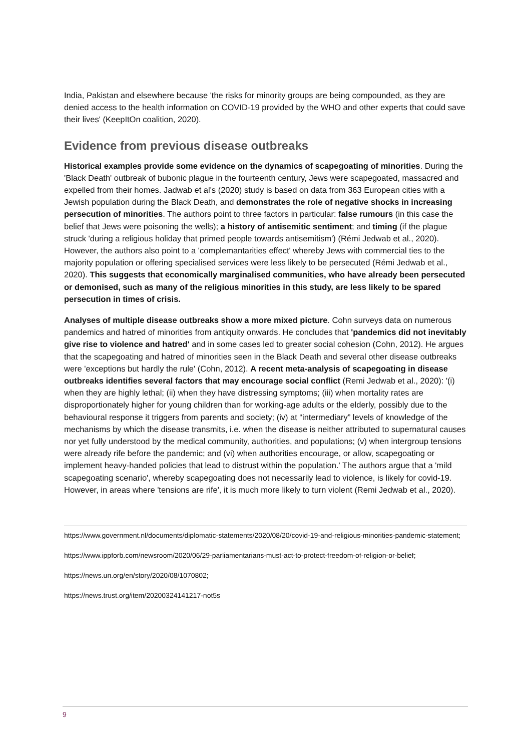India, Pakistan and elsewhere because 'the risks for minority groups are being compounded, as they are denied access to the health information on COVID-19 provided by the WHO and other experts that could save their lives' (KeepItOn coalition, 2020).
Evidence from previous disease outbreaks
Historical examples provide some evidence on the dynamics of scapegoating of minorities. During the 'Black Death' outbreak of bubonic plague in the fourteenth century, Jews were scapegoated, massacred and expelled from their homes. Jadwab et al's (2020) study is based on data from 363 European cities with a Jewish population during the Black Death, and demonstrates the role of negative shocks in increasing persecution of minorities. The authors point to three factors in particular: false rumours (in this case the belief that Jews were poisoning the wells); a history of antisemitic sentiment; and timing (if the plague struck 'during a religious holiday that primed people towards antisemitism') (Rémi Jedwab et al., 2020). However, the authors also point to a 'complemantarities effect' whereby Jews with commercial ties to the majority population or offering specialised services were less likely to be persecuted (Rémi Jedwab et al., 2020). This suggests that economically marginalised communities, who have already been persecuted or demonised, such as many of the religious minorities in this study, are less likely to be spared persecution in times of crisis.
Analyses of multiple disease outbreaks show a more mixed picture. Cohn surveys data on numerous pandemics and hatred of minorities from antiquity onwards. He concludes that 'pandemics did not inevitably give rise to violence and hatred' and in some cases led to greater social cohesion (Cohn, 2012). He argues that the scapegoating and hatred of minorities seen in the Black Death and several other disease outbreaks were 'exceptions but hardly the rule' (Cohn, 2012). A recent meta-analysis of scapegoating in disease outbreaks identifies several factors that may encourage social conflict (Remi Jedwab et al., 2020): '(i) when they are highly lethal; (ii) when they have distressing symptoms; (iii) when mortality rates are disproportionately higher for young children than for working-age adults or the elderly, possibly due to the behavioural response it triggers from parents and society; (iv) at “intermediary” levels of knowledge of the mechanisms by which the disease transmits, i.e. when the disease is neither attributed to supernatural causes nor yet fully understood by the medical community, authorities, and populations; (v) when intergroup tensions were already rife before the pandemic; and (vi) when authorities encourage, or allow, scapegoating or implement heavy-handed policies that lead to distrust within the population.' The authors argue that a 'mild scapegoating scenario', whereby scapegoating does not necessarily lead to violence, is likely for covid-19. However, in areas where 'tensions are rife', it is much more likely to turn violent (Remi Jedwab et al., 2020).
https://www.government.nl/documents/diplomatic-statements/2020/08/20/covid-19-and-religious-minorities-pandemic-statement;
https://www.ippforb.com/newsroom/2020/06/29-parliamentarians-must-act-to-protect-freedom-of-religion-or-belief;
https://news.un.org/en/story/2020/08/1070802;
https://news.trust.org/item/20200324141217-not5s
9